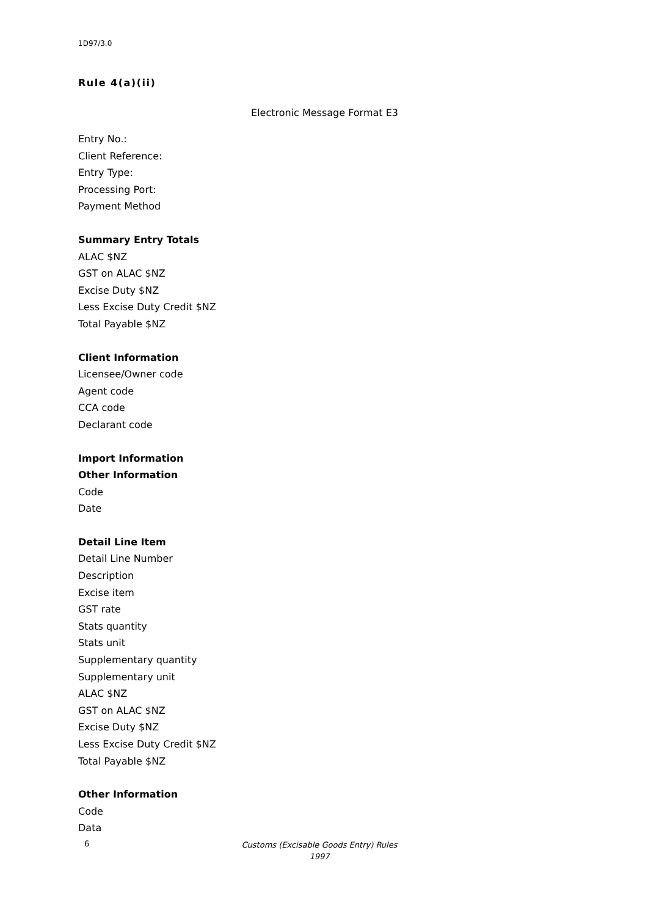1D97/3.0
Rule 4(a)(ii)
Electronic Message Format E3
Entry No.:
Client Reference:
Entry Type:
Processing Port:
Payment Method
Summary Entry Totals
ALAC $NZ
GST on ALAC $NZ
Excise Duty $NZ
Less Excise Duty Credit $NZ
Total Payable $NZ
Client Information
Licensee/Owner code
Agent code
CCA code
Declarant code
Import Information
Other Information
Code
Date
Detail Line Item
Detail Line Number
Description
Excise item
GST rate
Stats quantity
Stats unit
Supplementary quantity
Supplementary unit
ALAC $NZ
GST on ALAC $NZ
Excise Duty $NZ
Less Excise Duty Credit $NZ
Total Payable $NZ
Other Information
Code
Data
6 Customs (Excisable Goods Entry) Rules 1997